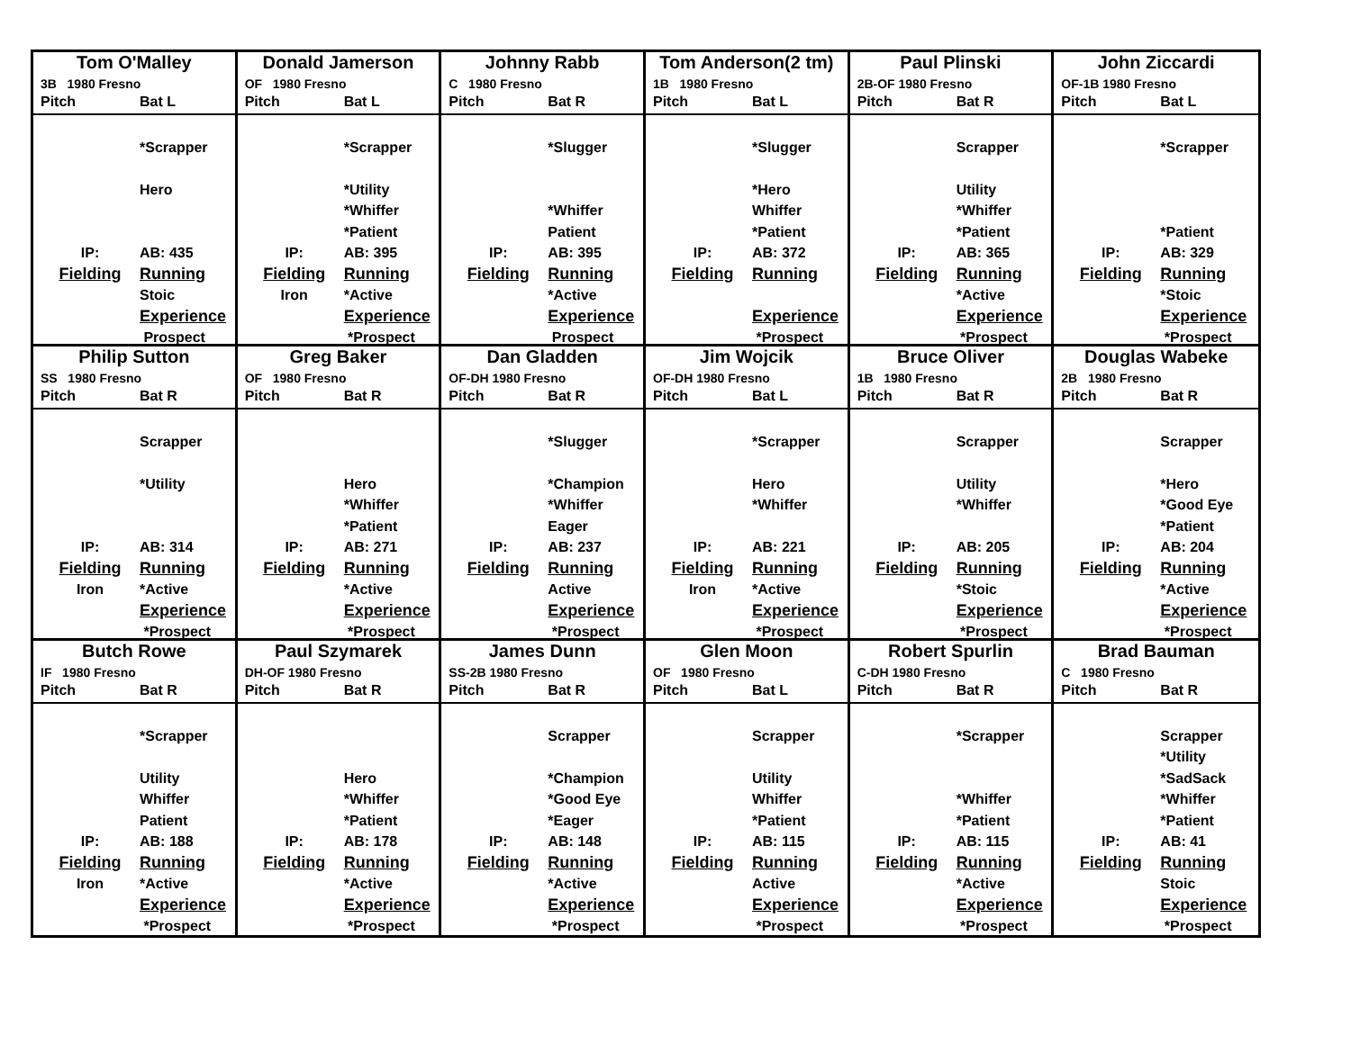Tom O'Malley
3B 1980 Fresno
Pitch Bat L
*Scrapper
Hero
IP:
AB: 435
Fielding
Running
Stoic
Experience
Prospect
Donald Jamerson
OF 1980 Fresno
Pitch Bat L
*Scrapper
*Utility
*Whiffer
*Patient
IP:
AB: 395
Fielding
Running
Iron
*Active
Experience
*Prospect
Johnny Rabb
C 1980 Fresno
Pitch Bat R
*Slugger
*Whiffer
Patient
IP:
AB: 395
Fielding
Running
*Active
Experience
Prospect
Tom Anderson(2 tm)
1B 1980 Fresno
Pitch Bat L
*Slugger
*Hero
Whiffer
*Patient
IP:
AB: 372
Fielding
Running
Experience
*Prospect
Paul Plinski
2B-OF 1980 Fresno
Pitch Bat R
Scrapper
Utility
*Whiffer
*Patient
IP:
AB: 365
Fielding
Running
*Active
Experience
*Prospect
John Ziccardi
OF-1B 1980 Fresno
Pitch Bat L
*Scrapper
*Patient
IP:
AB: 329
Fielding
Running
*Stoic
Experience
*Prospect
Philip Sutton
SS 1980 Fresno
Pitch Bat R
Scrapper
*Utility
IP:
AB: 314
Fielding
Running
Iron
*Active
Experience
*Prospect
Greg Baker
OF 1980 Fresno
Pitch Bat R
Hero
*Whiffer
*Patient
IP:
AB: 271
Fielding
Running
*Active
Experience
*Prospect
Dan Gladden
OF-DH 1980 Fresno
Pitch Bat R
*Slugger
*Champion
*Whiffer
Eager
IP:
AB: 237
Fielding
Running
Active
Experience
*Prospect
Jim Wojcik
OF-DH 1980 Fresno
Pitch Bat L
*Scrapper
Hero
*Whiffer
IP:
AB: 221
Fielding
Running
Iron
*Active
Experience
*Prospect
Bruce Oliver
1B 1980 Fresno
Pitch Bat R
Scrapper
Utility
*Whiffer
IP:
AB: 205
Fielding
Running
*Stoic
Experience
*Prospect
Douglas Wabeke
2B 1980 Fresno
Pitch Bat R
Scrapper
*Hero
*Good Eye
*Patient
IP:
AB: 204
Fielding
Running
*Active
Experience
*Prospect
Butch Rowe
IF 1980 Fresno
Pitch Bat R
*Scrapper
Utility
Whiffer
Patient
IP:
AB: 188
Fielding
Running
Iron
*Active
Experience
*Prospect
Paul Szymarek
DH-OF 1980 Fresno
Pitch Bat R
Hero
*Whiffer
*Patient
IP:
AB: 178
Fielding
Running
*Active
Experience
*Prospect
James Dunn
SS-2B 1980 Fresno
Pitch Bat R
Scrapper
*Champion
*Good Eye
*Eager
IP:
AB: 148
Fielding
Running
*Active
Experience
*Prospect
Glen Moon
OF 1980 Fresno
Pitch Bat L
Scrapper
Utility
Whiffer
*Patient
IP:
AB: 115
Fielding
Running
Active
Experience
*Prospect
Robert Spurlin
C-DH 1980 Fresno
Pitch Bat R
*Scrapper
*Whiffer
*Patient
IP:
AB: 115
Fielding
Running
*Active
Experience
*Prospect
Brad Bauman
C 1980 Fresno
Pitch Bat R
Scrapper
*Utility
*SadSack
*Whiffer
*Patient
IP:
AB: 41
Fielding
Running
Stoic
Experience
*Prospect